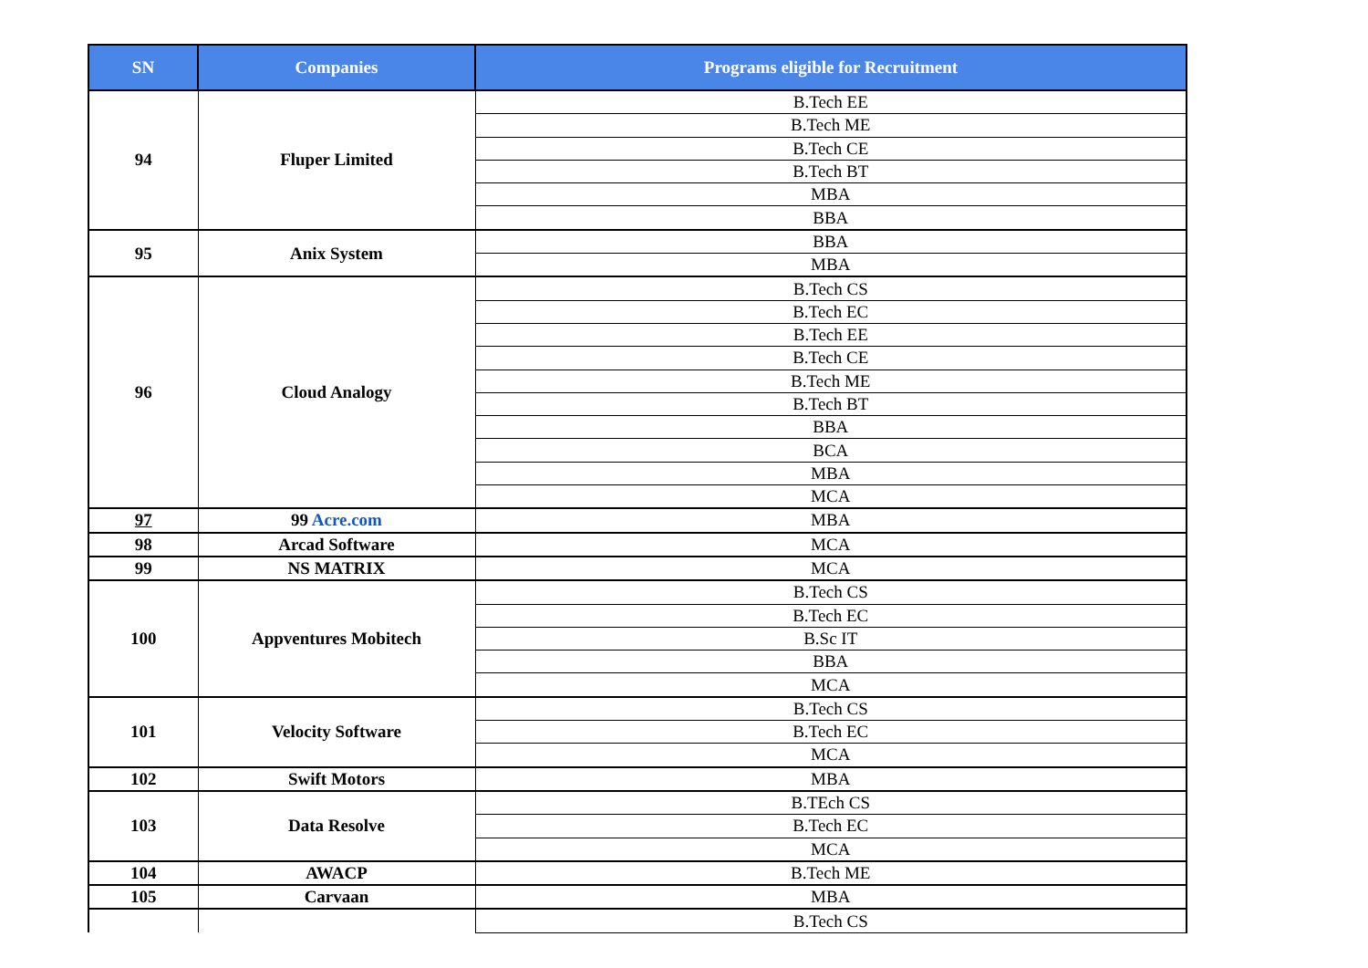| SN | Companies | Programs eligible for Recruitment |
| --- | --- | --- |
| 94 | Fluper Limited | B.Tech EE |
| | | B.Tech ME |
| | | B.Tech CE |
| | | B.Tech BT |
| | | MBA |
| | | BBA |
| 95 | Anix System | BBA |
| | | MBA |
| 96 | Cloud Analogy | B.Tech CS |
| | | B.Tech EC |
| | | B.Tech EE |
| | | B.Tech CE |
| | | B.Tech ME |
| | | B.Tech BT |
| | | BBA |
| | | BCA |
| | | MBA |
| | | MCA |
| 97 | 99 Acre.com | MBA |
| 98 | Arcad Software | MCA |
| 99 | NS MATRIX | MCA |
| 100 | Appventures Mobitech | B.Tech CS |
| | | B.Tech EC |
| | | B.Sc IT |
| | | BBA |
| | | MCA |
| 101 | Velocity Software | B.Tech CS |
| | | B.Tech EC |
| | | MCA |
| 102 | Swift Motors | MBA |
| 103 | Data Resolve | B.TEch CS |
| | | B.Tech EC |
| | | MCA |
| 104 | AWACP | B.Tech ME |
| 105 | Carvaan | MBA |
| | | B.Tech CS |